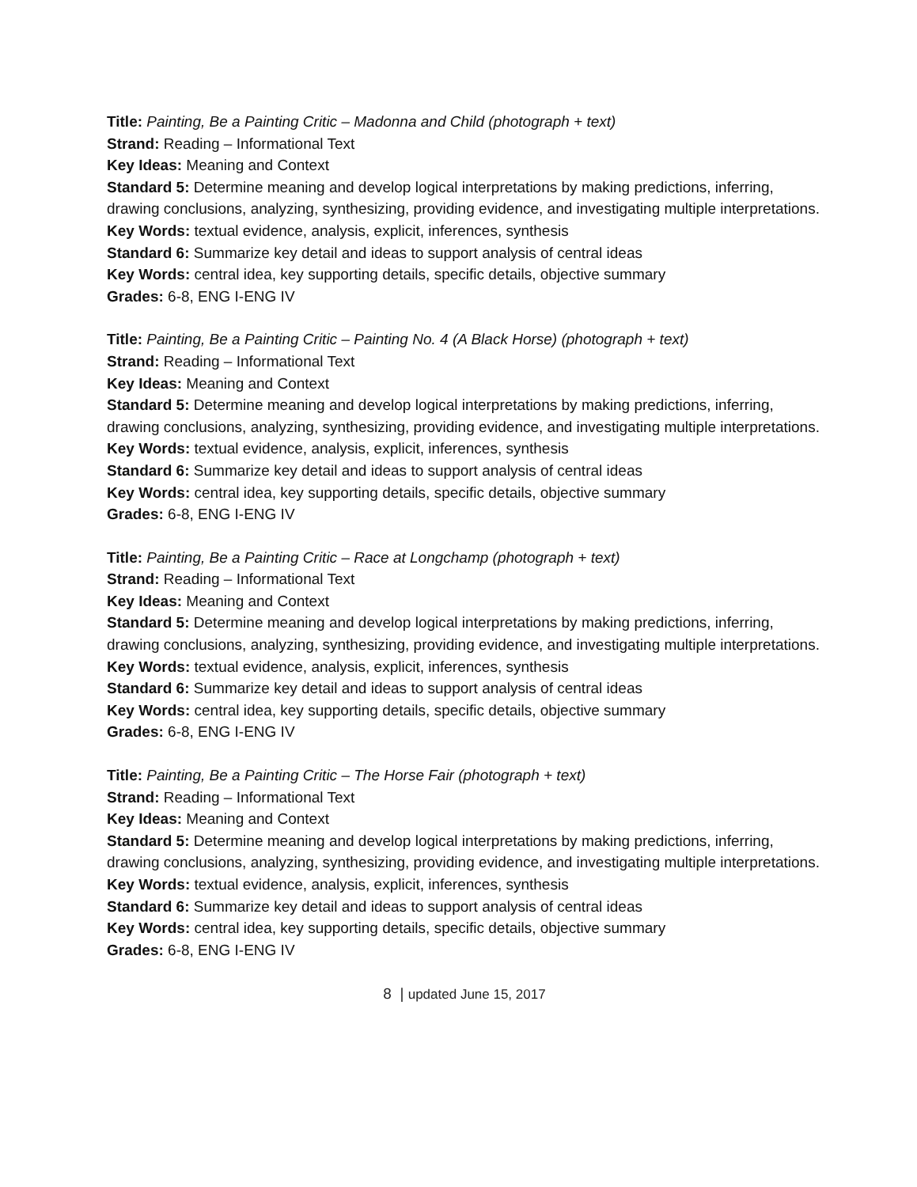Title: Painting, Be a Painting Critic – Madonna and Child (photograph + text)
Strand: Reading – Informational Text
Key Ideas: Meaning and Context
Standard 5: Determine meaning and develop logical interpretations by making predictions, inferring, drawing conclusions, analyzing, synthesizing, providing evidence, and investigating multiple interpretations.
Key Words: textual evidence, analysis, explicit, inferences, synthesis
Standard 6: Summarize key detail and ideas to support analysis of central ideas
Key Words: central idea, key supporting details, specific details, objective summary
Grades: 6-8, ENG I-ENG IV
Title: Painting, Be a Painting Critic – Painting No. 4 (A Black Horse) (photograph + text)
Strand: Reading – Informational Text
Key Ideas: Meaning and Context
Standard 5: Determine meaning and develop logical interpretations by making predictions, inferring, drawing conclusions, analyzing, synthesizing, providing evidence, and investigating multiple interpretations.
Key Words: textual evidence, analysis, explicit, inferences, synthesis
Standard 6: Summarize key detail and ideas to support analysis of central ideas
Key Words: central idea, key supporting details, specific details, objective summary
Grades: 6-8, ENG I-ENG IV
Title: Painting, Be a Painting Critic – Race at Longchamp (photograph + text)
Strand: Reading – Informational Text
Key Ideas: Meaning and Context
Standard 5: Determine meaning and develop logical interpretations by making predictions, inferring, drawing conclusions, analyzing, synthesizing, providing evidence, and investigating multiple interpretations.
Key Words: textual evidence, analysis, explicit, inferences, synthesis
Standard 6: Summarize key detail and ideas to support analysis of central ideas
Key Words: central idea, key supporting details, specific details, objective summary
Grades: 6-8, ENG I-ENG IV
Title: Painting, Be a Painting Critic – The Horse Fair (photograph + text)
Strand: Reading – Informational Text
Key Ideas: Meaning and Context
Standard 5: Determine meaning and develop logical interpretations by making predictions, inferring, drawing conclusions, analyzing, synthesizing, providing evidence, and investigating multiple interpretations.
Key Words: textual evidence, analysis, explicit, inferences, synthesis
Standard 6: Summarize key detail and ideas to support analysis of central ideas
Key Words: central idea, key supporting details, specific details, objective summary
Grades: 6-8, ENG I-ENG IV
8 | updated June 15, 2017